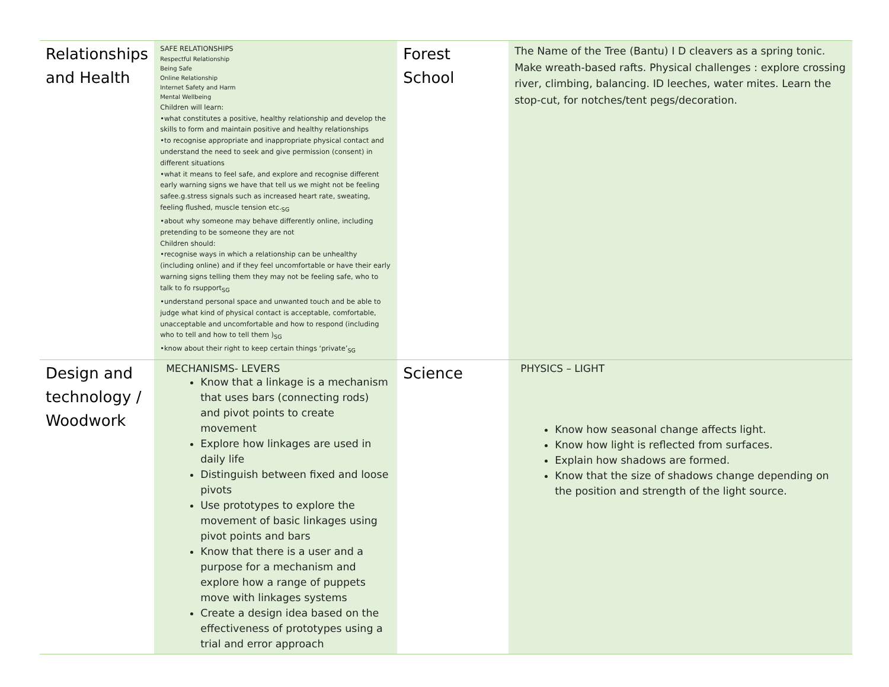| Relationships and Health | SAFE RELATIONSHIPS Respectful Relationship Being Safe Online Relationship Internet Safety and Harm Mental Wellbeing Children will learn: •what constitutes a positive, healthy relationship and develop the skills to form and maintain positive and healthy relationships •to recognise appropriate and inappropriate physical contact and understand the need to seek and give permission (consent) in different situations •what it means to feel safe, and explore and recognise different early warning signs we have that tell us we might not be feeling safee.g.stress signals such as increased heart rate, sweating, feeling flushed, muscle tension etc.<sub>SG</sub> •about why someone may behave differently online, including pretending to be someone they are not Children should: •recognise ways in which a relationship can be unhealthy (including online) and if they feel uncomfortable or have their early warning signs telling them they may not be feeling safe, who to talk to fo rsupport<sub>SG</sub> •understand personal space and unwanted touch and be able to judge what kind of physical contact is acceptable, comfortable, unacceptable and uncomfortable and how to respond (including who to tell and how to tell them )<sub>SG</sub> •know about their right to keep certain things ‘private’<sub>SG</sub> | Forest School | The Name of the Tree (Bantu) I D cleavers as a spring tonic. Make wreath-based rafts. Physical challenges : explore crossing river, climbing, balancing. ID leeches, water mites. Learn the stop-cut, for notches/tent pegs/decoration. |
| Design and technology / Woodwork | MECHANISMS- LEVERS Know that a linkage is a mechanism that uses bars (connecting rods) and pivot points to create movement Explore how linkages are used in daily life Distinguish between fixed and loose pivots Use prototypes to explore the movement of basic linkages using pivot points and bars Know that there is a user and a purpose for a mechanism and explore how a range of puppets move with linkages systems Create a design idea based on the effectiveness of prototypes using a trial and error approach | Science | PHYSICS – LIGHT Know how seasonal change affects light. Know how light is reflected from surfaces. Explain how shadows are formed. Know that the size of shadows change depending on the position and strength of the light source. |